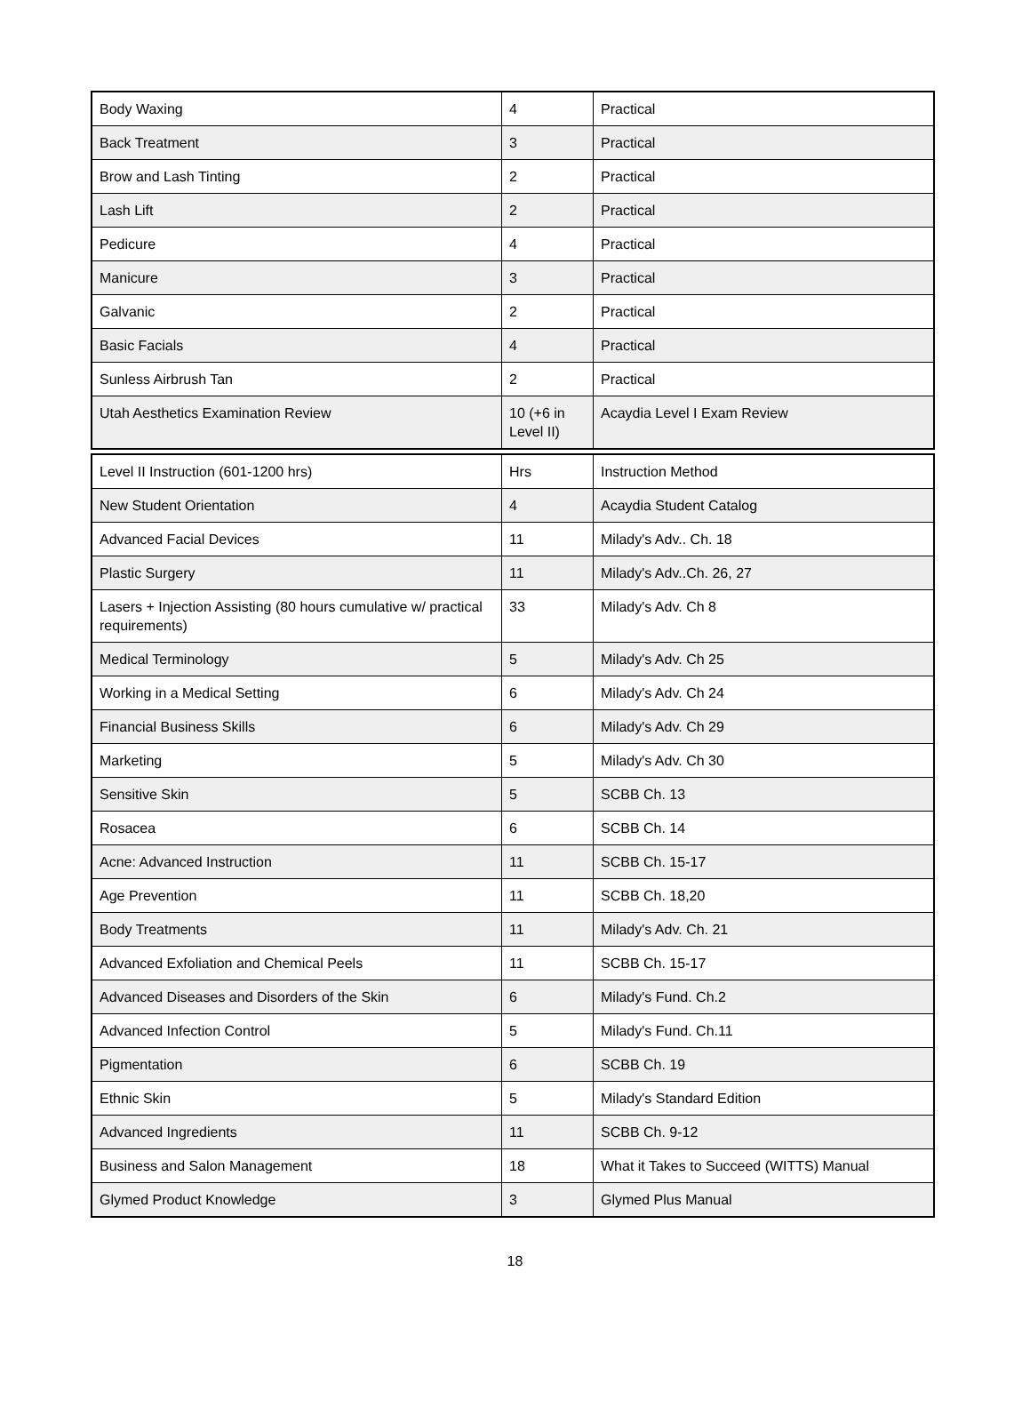| Body Waxing | 4 | Practical |
| Back Treatment | 3 | Practical |
| Brow and Lash Tinting | 2 | Practical |
| Lash Lift | 2 | Practical |
| Pedicure | 4 | Practical |
| Manicure | 3 | Practical |
| Galvanic | 2 | Practical |
| Basic Facials | 4 | Practical |
| Sunless Airbrush Tan | 2 | Practical |
| Utah Aesthetics Examination Review | 10 (+6 in Level II) | Acaydia Level I Exam Review |
| Level II Instruction (601-1200 hrs) | Hrs | Instruction Method |
| New Student Orientation | 4 | Acaydia Student Catalog |
| Advanced Facial Devices | 11 | Milady's Adv.. Ch. 18 |
| Plastic Surgery | 11 | Milady's Adv..Ch. 26, 27 |
| Lasers + Injection Assisting (80 hours cumulative w/ practical requirements) | 33 | Milady's Adv. Ch 8 |
| Medical Terminology | 5 | Milady's Adv. Ch 25 |
| Working in a Medical Setting | 6 | Milady's Adv. Ch 24 |
| Financial Business Skills | 6 | Milady's Adv. Ch 29 |
| Marketing | 5 | Milady's Adv. Ch 30 |
| Sensitive Skin | 5 | SCBB Ch. 13 |
| Rosacea | 6 | SCBB Ch. 14 |
| Acne: Advanced Instruction | 11 | SCBB Ch. 15-17 |
| Age Prevention | 11 | SCBB Ch. 18,20 |
| Body Treatments | 11 | Milady's Adv. Ch. 21 |
| Advanced Exfoliation and Chemical Peels | 11 | SCBB Ch. 15-17 |
| Advanced Diseases and Disorders of the Skin | 6 | Milady's Fund. Ch.2 |
| Advanced Infection Control | 5 | Milady's Fund. Ch.11 |
| Pigmentation | 6 | SCBB Ch. 19 |
| Ethnic Skin | 5 | Milady's Standard Edition |
| Advanced Ingredients | 11 | SCBB Ch. 9-12 |
| Business and Salon Management | 18 | What it Takes to Succeed (WITTS) Manual |
| Glymed Product Knowledge | 3 | Glymed Plus Manual |
18